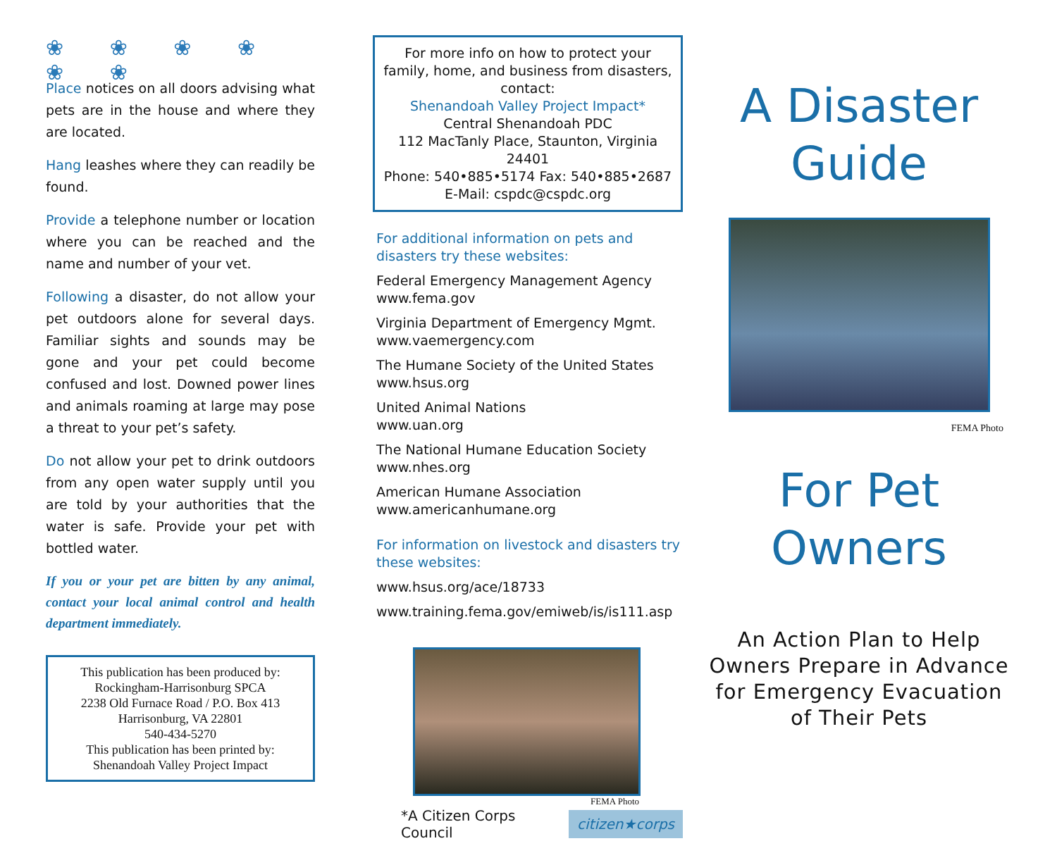❀ ❀ ❀ ❀ ❀ ❀
Place notices on all doors advising what pets are in the house and where they are located.
Hang leashes where they can readily be found.
Provide a telephone number or location where you can be reached and the name and number of your vet.
Following a disaster, do not allow your pet outdoors alone for several days. Familiar sights and sounds may be gone and your pet could become confused and lost. Downed power lines and animals roaming at large may pose a threat to your pet’s safety.
Do not allow your pet to drink outdoors from any open water supply until you are told by your authorities that the water is safe. Provide your pet with bottled water.
If you or your pet are bitten by any animal, contact your local animal control and health department immediately.
This publication has been produced by:
Rockingham-Harrisonburg SPCA
2238 Old Furnace Road / P.O. Box 413
Harrisonburg, VA 22801
540-434-5270
This publication has been printed by:
Shenandoah Valley Project Impact
For more info on how to protect your family, home, and business from disasters, contact:
Shenandoah Valley Project Impact*
Central Shenandoah PDC
112 MacTanly Place, Staunton, Virginia 24401
Phone: 540•885•5174 Fax: 540•885•2687
E-Mail: cspdc@cspdc.org
For additional information on pets and disasters try these websites:
Federal Emergency Management Agency
www.fema.gov
Virginia Department of Emergency Mgmt.
www.vaemergency.com
The Humane Society of the United States
www.hsus.org
United Animal Nations
www.uan.org
The National Humane Education Society
www.nhes.org
American Humane Association
www.americanhumane.org
For information on livestock and disasters try these websites:
www.hsus.org/ace/18733
www.training.fema.gov/emiweb/is/is111.asp
FEMA Photo
*A Citizen Corps Council citizen★corps
A Disaster
Guide
FEMA Photo
For Pet
Owners
An Action Plan to Help Owners Prepare in Advance for Emergency Evacuation of Their Pets